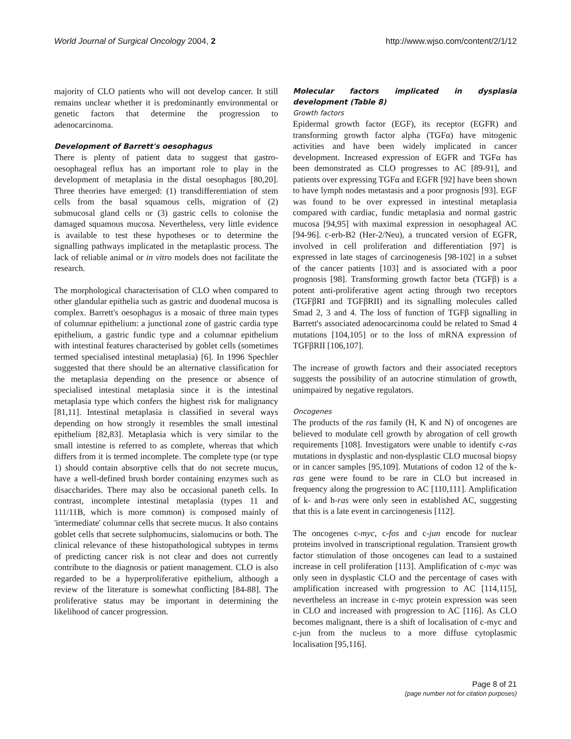World Journal of Surgical Oncology 2004, 2 http://www.wjso.com/content/2/1/12
majority of CLO patients who will not develop cancer. It still remains unclear whether it is predominantly environmental or genetic factors that determine the progression to adenocarcinoma.
Development of Barrett's oesophagus
There is plenty of patient data to suggest that gastro-oesophageal reflux has an important role to play in the development of metaplasia in the distal oesophagus [80,20]. Three theories have emerged: (1) transdifferentiation of stem cells from the basal squamous cells, migration of (2) submucosal gland cells or (3) gastric cells to colonise the damaged squamous mucosa. Nevertheless, very little evidence is available to test these hypotheses or to determine the signalling pathways implicated in the metaplastic process. The lack of reliable animal or in vitro models does not facilitate the research.
The morphological characterisation of CLO when compared to other glandular epithelia such as gastric and duodenal mucosa is complex. Barrett's oesophagus is a mosaic of three main types of columnar epithelium: a junctional zone of gastric cardia type epithelium, a gastric fundic type and a columnar epithelium with intestinal features characterised by goblet cells (sometimes termed specialised intestinal metaplasia) [6]. In 1996 Spechler suggested that there should be an alternative classification for the metaplasia depending on the presence or absence of specialised intestinal metaplasia since it is the intestinal metaplasia type which confers the highest risk for malignancy [81,11]. Intestinal metaplasia is classified in several ways depending on how strongly it resembles the small intestinal epithelium [82,83]. Metaplasia which is very similar to the small intestine is referred to as complete, whereas that which differs from it is termed incomplete. The complete type (or type 1) should contain absorptive cells that do not secrete mucus, have a well-defined brush border containing enzymes such as disaccharides. There may also be occasional paneth cells. In contrast, incomplete intestinal metaplasia (types 11 and 111/11B, which is more common) is composed mainly of 'intermediate' columnar cells that secrete mucus. It also contains goblet cells that secrete sulphomucins, sialomucins or both. The clinical relevance of these histopathological subtypes in terms of predicting cancer risk is not clear and does not currently contribute to the diagnosis or patient management. CLO is also regarded to be a hyperproliferative epithelium, although a review of the literature is somewhat conflicting [84-88]. The proliferative status may be important in determining the likelihood of cancer progression.
Molecular factors implicated in dysplasia development (Table 8)
Growth factors
Epidermal growth factor (EGF), its receptor (EGFR) and transforming growth factor alpha (TGFα) have mitogenic activities and have been widely implicated in cancer development. Increased expression of EGFR and TGFα has been demonstrated as CLO progresses to AC [89-91], and patients over expressing TGFα and EGFR [92] have been shown to have lymph nodes metastasis and a poor prognosis [93]. EGF was found to be over expressed in intestinal metaplasia compared with cardiac, fundic metaplasia and normal gastric mucosa [94,95] with maximal expression in oesophageal AC [94-96]. c-erb-B2 (Her-2/Neu), a truncated version of EGFR, involved in cell proliferation and differentiation [97] is expressed in late stages of carcinogenesis [98-102] in a subset of the cancer patients [103] and is associated with a poor prognosis [98]. Transforming growth factor beta (TGFβ) is a potent anti-proliferative agent acting through two receptors (TGFβRI and TGFβRII) and its signalling molecules called Smad 2, 3 and 4. The loss of function of TGFβ signalling in Barrett's associated adenocarcinoma could be related to Smad 4 mutations [104,105] or to the loss of mRNA expression of TGFβRII [106,107].
The increase of growth factors and their associated receptors suggests the possibility of an autocrine stimulation of growth, unimpaired by negative regulators.
Oncogenes
The products of the ras family (H, K and N) of oncogenes are believed to modulate cell growth by abrogation of cell growth requirements [108]. Investigators were unable to identify c-ras mutations in dysplastic and non-dysplastic CLO mucosal biopsy or in cancer samples [95,109]. Mutations of codon 12 of the k-ras gene were found to be rare in CLO but increased in frequency along the progression to AC [110,111]. Amplification of k- and h-ras were only seen in established AC, suggesting that this is a late event in carcinogenesis [112].
The oncogenes c-myc, c-fos and c-jun encode for nuclear proteins involved in transcriptional regulation. Transient growth factor stimulation of those oncogenes can lead to a sustained increase in cell proliferation [113]. Amplification of c-myc was only seen in dysplastic CLO and the percentage of cases with amplification increased with progression to AC [114,115], nevertheless an increase in c-myc protein expression was seen in CLO and increased with progression to AC [116]. As CLO becomes malignant, there is a shift of localisation of c-myc and c-jun from the nucleus to a more diffuse cytoplasmic localisation [95,116].
Page 8 of 21
(page number not for citation purposes)